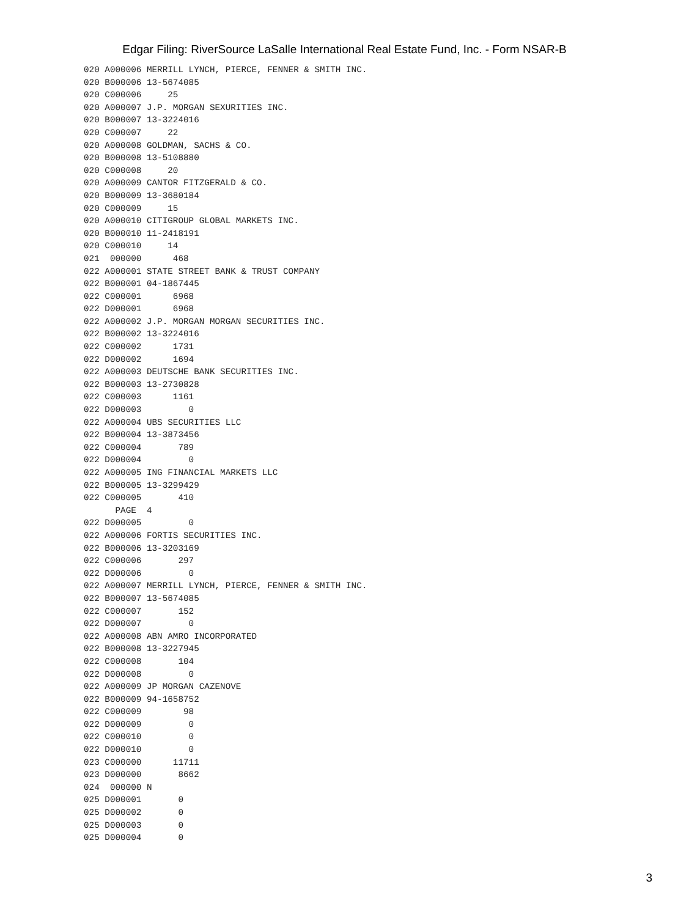Edgar Filing: RiverSource LaSalle International Real Estate Fund, Inc. - Form NSAR-B
020 A000006 MERRILL LYNCH, PIERCE, FENNER & SMITH INC.
020 B000006 13-5674085
020 C000006     25
020 A000007 J.P. MORGAN SEXURITIES INC.
020 B000007 13-3224016
020 C000007     22
020 A000008 GOLDMAN, SACHS & CO.
020 B000008 13-5108880
020 C000008     20
020 A000009 CANTOR FITZGERALD & CO.
020 B000009 13-3680184
020 C000009     15
020 A000010 CITIGROUP GLOBAL MARKETS INC.
020 B000010 11-2418191
020 C000010     14
021  000000      468
022 A000001 STATE STREET BANK & TRUST COMPANY
022 B000001 04-1867445
022 C000001      6968
022 D000001      6968
022 A000002 J.P. MORGAN MORGAN SECURITIES INC.
022 B000002 13-3224016
022 C000002      1731
022 D000002      1694
022 A000003 DEUTSCHE BANK SECURITIES INC.
022 B000003 13-2730828
022 C000003      1161
022 D000003         0
022 A000004 UBS SECURITIES LLC
022 B000004 13-3873456
022 C000004       789
022 D000004         0
022 A000005 ING FINANCIAL MARKETS LLC
022 B000005 13-3299429
022 C000005       410
      PAGE  4
022 D000005         0
022 A000006 FORTIS SECURITIES INC.
022 B000006 13-3203169
022 C000006       297
022 D000006         0
022 A000007 MERRILL LYNCH, PIERCE, FENNER & SMITH INC.
022 B000007 13-5674085
022 C000007       152
022 D000007         0
022 A000008 ABN AMRO INCORPORATED
022 B000008 13-3227945
022 C000008       104
022 D000008         0
022 A000009 JP MORGAN CAZENOVE
022 B000009 94-1658752
022 C000009        98
022 D000009         0
022 C000010         0
022 D000010         0
023 C000000      11711
023 D000000       8662
024  000000 N
025 D000001       0
025 D000002       0
025 D000003       0
025 D000004       0
3